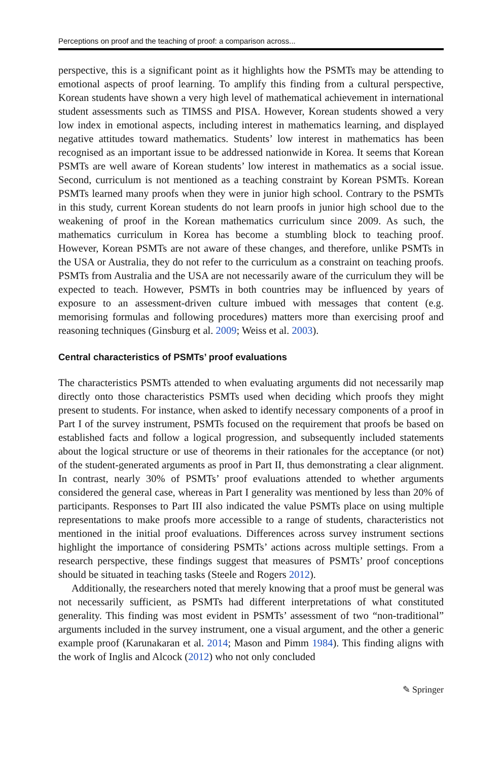Perceptions on proof and the teaching of proof: a comparison across...
perspective, this is a significant point as it highlights how the PSMTs may be attending to emotional aspects of proof learning. To amplify this finding from a cultural perspective, Korean students have shown a very high level of mathematical achievement in international student assessments such as TIMSS and PISA. However, Korean students showed a very low index in emotional aspects, including interest in mathematics learning, and displayed negative attitudes toward mathematics. Students’ low interest in mathematics has been recognised as an important issue to be addressed nationwide in Korea. It seems that Korean PSMTs are well aware of Korean students’ low interest in mathematics as a social issue. Second, curriculum is not mentioned as a teaching constraint by Korean PSMTs. Korean PSMTs learned many proofs when they were in junior high school. Contrary to the PSMTs in this study, current Korean students do not learn proofs in junior high school due to the weakening of proof in the Korean mathematics curriculum since 2009. As such, the mathematics curriculum in Korea has become a stumbling block to teaching proof. However, Korean PSMTs are not aware of these changes, and therefore, unlike PSMTs in the USA or Australia, they do not refer to the curriculum as a constraint on teaching proofs. PSMTs from Australia and the USA are not necessarily aware of the curriculum they will be expected to teach. However, PSMTs in both countries may be influenced by years of exposure to an assessment-driven culture imbued with messages that content (e.g. memorising formulas and following procedures) matters more than exercising proof and reasoning techniques (Ginsburg et al. 2009; Weiss et al. 2003).
Central characteristics of PSMTs’ proof evaluations
The characteristics PSMTs attended to when evaluating arguments did not necessarily map directly onto those characteristics PSMTs used when deciding which proofs they might present to students. For instance, when asked to identify necessary components of a proof in Part I of the survey instrument, PSMTs focused on the requirement that proofs be based on established facts and follow a logical progression, and subsequently included statements about the logical structure or use of theorems in their rationales for the acceptance (or not) of the student-generated arguments as proof in Part II, thus demonstrating a clear alignment. In contrast, nearly 30% of PSMTs’ proof evaluations attended to whether arguments considered the general case, whereas in Part I generality was mentioned by less than 20% of participants. Responses to Part III also indicated the value PSMTs place on using multiple representations to make proofs more accessible to a range of students, characteristics not mentioned in the initial proof evaluations. Differences across survey instrument sections highlight the importance of considering PSMTs’ actions across multiple settings. From a research perspective, these findings suggest that measures of PSMTs’ proof conceptions should be situated in teaching tasks (Steele and Rogers 2012).
Additionally, the researchers noted that merely knowing that a proof must be general was not necessarily sufficient, as PSMTs had different interpretations of what constituted generality. This finding was most evident in PSMTs’ assessment of two “non-traditional” arguments included in the survey instrument, one a visual argument, and the other a generic example proof (Karunakaran et al. 2014; Mason and Pimm 1984). This finding aligns with the work of Inglis and Alcock (2012) who not only concluded
✎ Springer